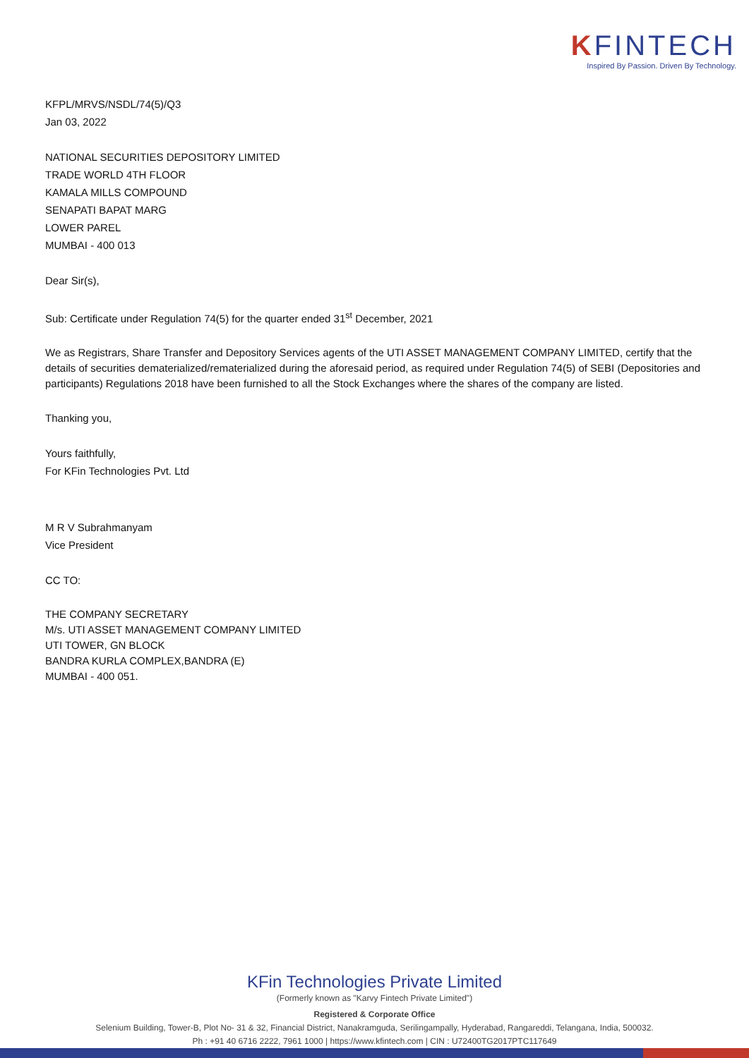KFINTECH
Inspired By Passion. Driven By Technology.
KFPL/MRVS/NSDL/74(5)/Q3
Jan 03, 2022
NATIONAL SECURITIES DEPOSITORY LIMITED
TRADE WORLD 4TH FLOOR
KAMALA MILLS COMPOUND
SENAPATI BAPAT MARG
LOWER PAREL
MUMBAI - 400 013
Dear Sir(s),
Sub: Certificate under Regulation 74(5) for the quarter ended 31<sup>st</sup> December, 2021
We as Registrars, Share Transfer and Depository Services agents of the UTI ASSET MANAGEMENT COMPANY LIMITED, certify that the details of securities dematerialized/rematerialized during the aforesaid period, as required under Regulation 74(5) of SEBI (Depositories and participants) Regulations 2018 have been furnished to all the Stock Exchanges where the shares of the company are listed.
Thanking you,
Yours faithfully,
For KFin Technologies Pvt. Ltd
M R V Subrahmanyam
Vice President
CC TO:
THE COMPANY SECRETARY
M/s. UTI ASSET MANAGEMENT COMPANY LIMITED
UTI TOWER, GN BLOCK
BANDRA KURLA COMPLEX,BANDRA (E)
MUMBAI - 400 051.
KFin Technologies Private Limited
(Formerly known as "Karvy Fintech Private Limited")
Registered & Corporate Office
Selenium Building, Tower-B, Plot No- 31 & 32, Financial District, Nanakramguda, Serilingampally, Hyderabad, Rangareddi, Telangana, India, 500032.
Ph : +91 40 6716 2222, 7961 1000 | https://www.kfintech.com | CIN : U72400TG2017PTC117649